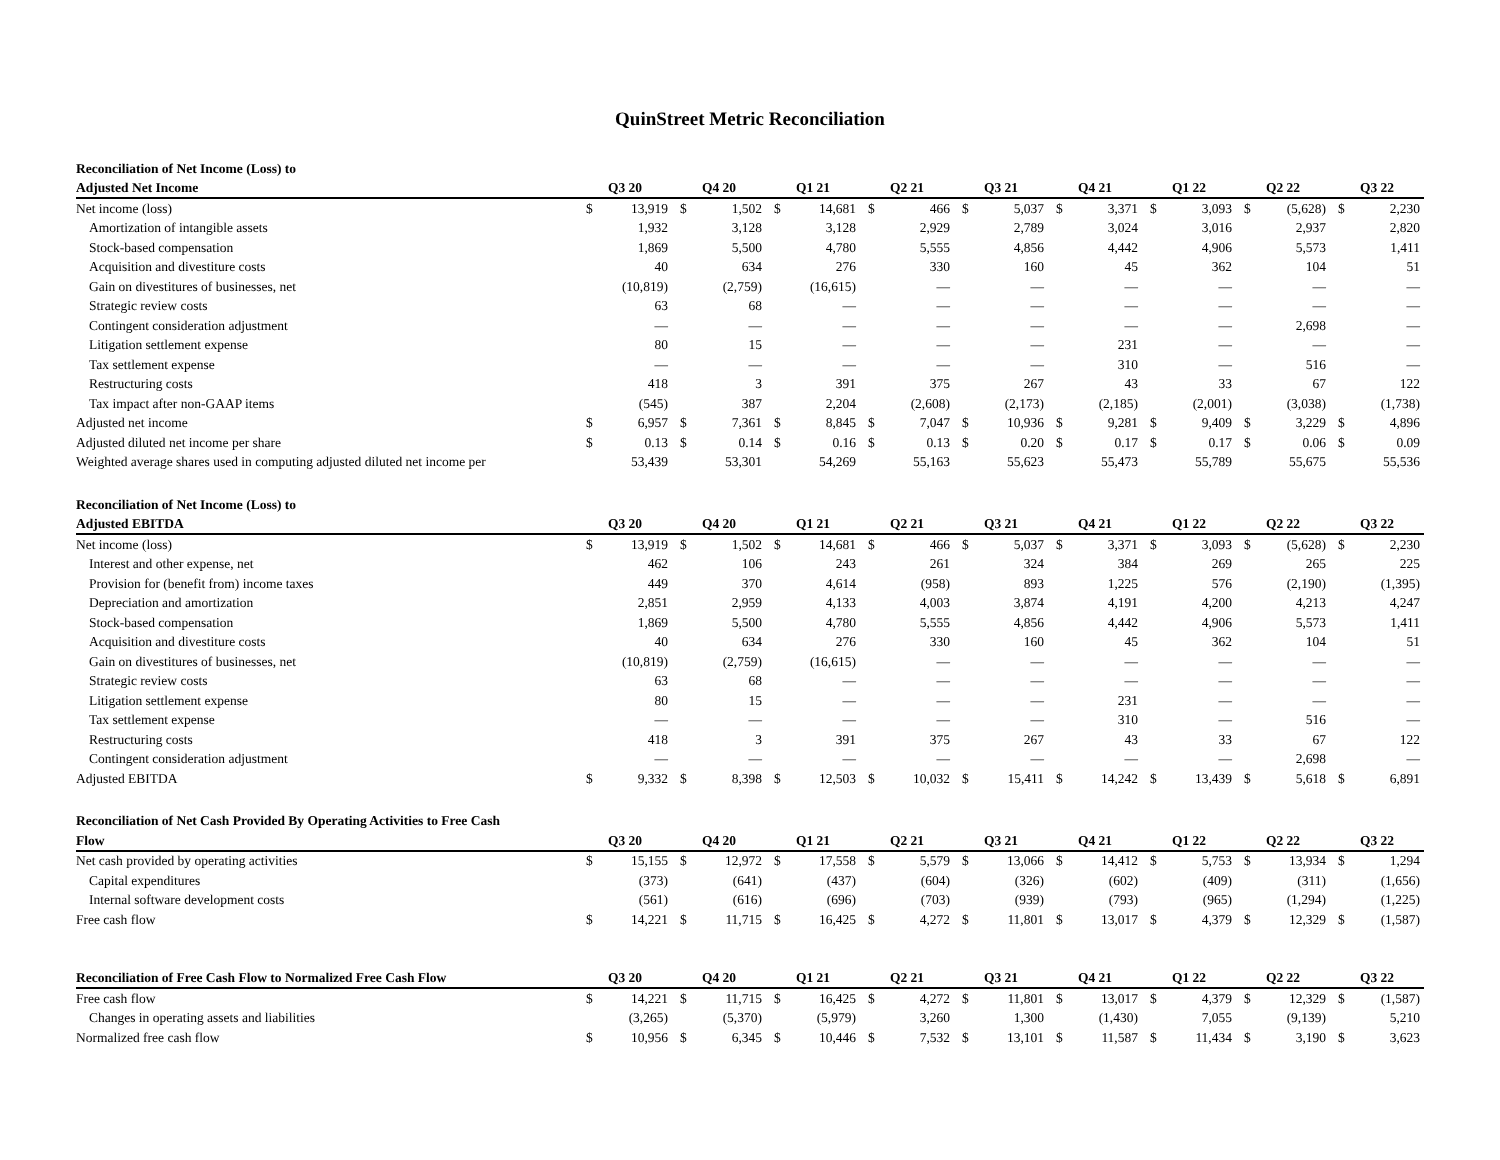QuinStreet Metric Reconciliation
| Reconciliation of Net Income (Loss) to | | | | | | | | | | | | | | | | | | |
| Adjusted Net Income | Q3 20 | | Q4 20 | | Q1 21 | | Q2 21 | | Q3 21 | | Q4 21 | | Q1 22 | | Q2 22 | | Q3 22 | |
| Net income (loss) | $ | 13,919 | $ | 1,502 | $ | 14,681 | $ | 466 | $ | 5,037 | $ | 3,371 | $ | 3,093 | $ | (5,628) | $ | 2,230 |
| Amortization of intangible assets | | 1,932 | | 3,128 | | 3,128 | | 2,929 | | 2,789 | | 3,024 | | 3,016 | | 2,937 | | 2,820 |
| Stock-based compensation | | 1,869 | | 5,500 | | 4,780 | | 5,555 | | 4,856 | | 4,442 | | 4,906 | | 5,573 | | 1,411 |
| Acquisition and divestiture costs | | 40 | | 634 | | 276 | | 330 | | 160 | | 45 | | 362 | | 104 | | 51 |
| Gain on divestitures of businesses, net | | (10,819) | | (2,759) | | (16,615) | | — | | — | | — | | — | | — | | — |
| Strategic review costs | | 63 | | 68 | | — | | — | | — | | — | | — | | — | | — |
| Contingent consideration adjustment | | — | | — | | — | | — | | — | | — | | — | | 2,698 | | — |
| Litigation settlement expense | | 80 | | 15 | | — | | — | | — | | 231 | | — | | — | | — |
| Tax settlement expense | | — | | — | | — | | — | | — | | 310 | | — | | 516 | | — |
| Restructuring costs | | 418 | | 3 | | 391 | | 375 | | 267 | | 43 | | 33 | | 67 | | 122 |
| Tax impact after non-GAAP items | | (545) | | 387 | | 2,204 | | (2,608) | | (2,173) | | (2,185) | | (2,001) | | (3,038) | | (1,738) |
| Adjusted net income | $ | 6,957 | $ | 7,361 | $ | 8,845 | $ | 7,047 | $ | 10,936 | $ | 9,281 | $ | 9,409 | $ | 3,229 | $ | 4,896 |
| Adjusted diluted net income per share | $ | 0.13 | $ | 0.14 | $ | 0.16 | $ | 0.13 | $ | 0.20 | $ | 0.17 | $ | 0.17 | $ | 0.06 | $ | 0.09 |
| Weighted average shares used in computing adjusted diluted net income per | | 53,439 | | 53,301 | | 54,269 | | 55,163 | | 55,623 | | 55,473 | | 55,789 | | 55,675 | | 55,536 |
| Reconciliation of Net Income (Loss) to | | | | | | | | | | | | | | | | | | |
| Adjusted EBITDA | Q3 20 | | Q4 20 | | Q1 21 | | Q2 21 | | Q3 21 | | Q4 21 | | Q1 22 | | Q2 22 | | Q3 22 | |
| Net income (loss) | $ | 13,919 | $ | 1,502 | $ | 14,681 | $ | 466 | $ | 5,037 | $ | 3,371 | $ | 3,093 | $ | (5,628) | $ | 2,230 |
| Interest and other expense, net | | 462 | | 106 | | 243 | | 261 | | 324 | | 384 | | 269 | | 265 | | 225 |
| Provision for (benefit from) income taxes | | 449 | | 370 | | 4,614 | | (958) | | 893 | | 1,225 | | 576 | | (2,190) | | (1,395) |
| Depreciation and amortization | | 2,851 | | 2,959 | | 4,133 | | 4,003 | | 3,874 | | 4,191 | | 4,200 | | 4,213 | | 4,247 |
| Stock-based compensation | | 1,869 | | 5,500 | | 4,780 | | 5,555 | | 4,856 | | 4,442 | | 4,906 | | 5,573 | | 1,411 |
| Acquisition and divestiture costs | | 40 | | 634 | | 276 | | 330 | | 160 | | 45 | | 362 | | 104 | | 51 |
| Gain on divestitures of businesses, net | | (10,819) | | (2,759) | | (16,615) | | — | | — | | — | | — | | — | | — |
| Strategic review costs | | 63 | | 68 | | — | | — | | — | | — | | — | | — | | — |
| Litigation settlement expense | | 80 | | 15 | | — | | — | | — | | 231 | | — | | — | | — |
| Tax settlement expense | | — | | — | | — | | — | | — | | 310 | | — | | 516 | | — |
| Restructuring costs | | 418 | | 3 | | 391 | | 375 | | 267 | | 43 | | 33 | | 67 | | 122 |
| Contingent consideration adjustment | | — | | — | | — | | — | | — | | — | | — | | 2,698 | | — |
| Adjusted EBITDA | $ | 9,332 | $ | 8,398 | $ | 12,503 | $ | 10,032 | $ | 15,411 | $ | 14,242 | $ | 13,439 | $ | 5,618 | $ | 6,891 |
| Reconciliation of Net Cash Provided By Operating Activities to Free Cash | | | | | | | | | | | | | | | | | | |
| Flow | Q3 20 | | Q4 20 | | Q1 21 | | Q2 21 | | Q3 21 | | Q4 21 | | Q1 22 | | Q2 22 | | Q3 22 | |
| Net cash provided by operating activities | $ | 15,155 | $ | 12,972 | $ | 17,558 | $ | 5,579 | $ | 13,066 | $ | 14,412 | $ | 5,753 | $ | 13,934 | $ | 1,294 |
| Capital expenditures | | (373) | | (641) | | (437) | | (604) | | (326) | | (602) | | (409) | | (311) | | (1,656) |
| Internal software development costs | | (561) | | (616) | | (696) | | (703) | | (939) | | (793) | | (965) | | (1,294) | | (1,225) |
| Free cash flow | $ | 14,221 | $ | 11,715 | $ | 16,425 | $ | 4,272 | $ | 11,801 | $ | 13,017 | $ | 4,379 | $ | 12,329 | $ | (1,587) |
| Reconciliation of Free Cash Flow to Normalized Free Cash Flow | Q3 20 | | Q4 20 | | Q1 21 | | Q2 21 | | Q3 21 | | Q4 21 | | Q1 22 | | Q2 22 | | Q3 22 | |
| --- | --- | --- | --- | --- | --- | --- | --- | --- | --- | --- | --- | --- | --- | --- | --- | --- | --- | --- |
| Free cash flow | $ | 14,221 | $ | 11,715 | $ | 16,425 | $ | 4,272 | $ | 11,801 | $ | 13,017 | $ | 4,379 | $ | 12,329 | $ | (1,587) |
| Changes in operating assets and liabilities | | (3,265) | | (5,370) | | (5,979) | | 3,260 | | 1,300 | | (1,430) | | 7,055 | | (9,139) | | 5,210 |
| Normalized free cash flow | $ | 10,956 | $ | 6,345 | $ | 10,446 | $ | 7,532 | $ | 13,101 | $ | 11,587 | $ | 11,434 | $ | 3,190 | $ | 3,623 |